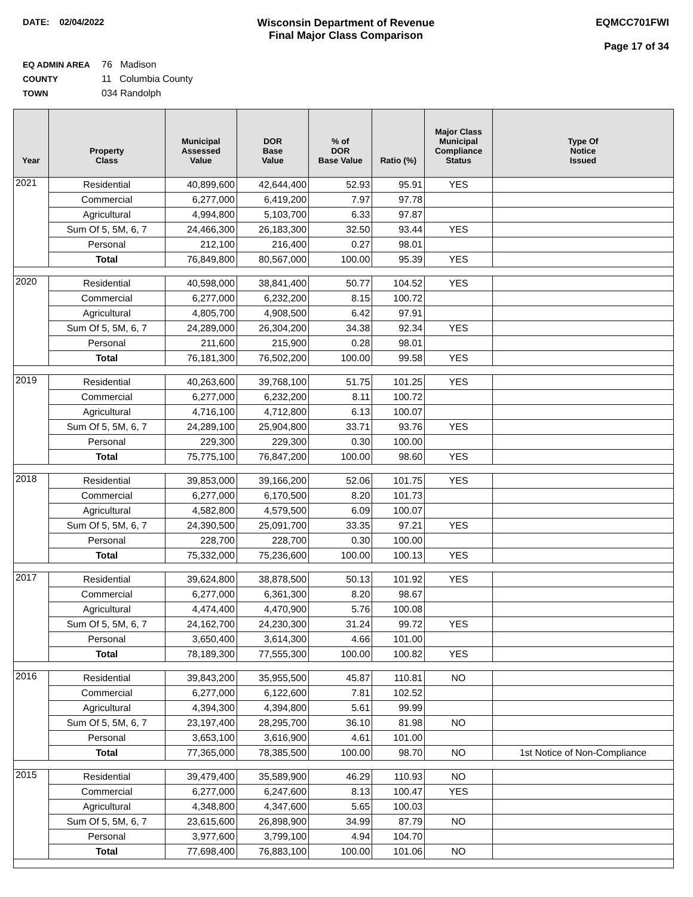DATE: 02/04/2022
Wisconsin Department of Revenue
Final Major Class Comparison
EQMCC701FWI
Page 17 of 34
EQ ADMIN AREA 76 Madison
COUNTY 11 Columbia County
TOWN 034 Randolph
| Year | Property Class | Municipal Assessed Value | DOR Base Value | % of DOR Base Value | Ratio (%) | Major Class Municipal Compliance Status | Type Of Notice Issued |
| --- | --- | --- | --- | --- | --- | --- | --- |
| 2021 | Residential | 40,899,600 | 42,644,400 | 52.93 | 95.91 | YES | |
| | Commercial | 6,277,000 | 6,419,200 | 7.97 | 97.78 | | |
| | Agricultural | 4,994,800 | 5,103,700 | 6.33 | 97.87 | | |
| | Sum Of 5, 5M, 6, 7 | 24,466,300 | 26,183,300 | 32.50 | 93.44 | YES | |
| | Personal | 212,100 | 216,400 | 0.27 | 98.01 | | |
| | Total | 76,849,800 | 80,567,000 | 100.00 | 95.39 | YES | |
| 2020 | Residential | 40,598,000 | 38,841,400 | 50.77 | 104.52 | YES | |
| | Commercial | 6,277,000 | 6,232,200 | 8.15 | 100.72 | | |
| | Agricultural | 4,805,700 | 4,908,500 | 6.42 | 97.91 | | |
| | Sum Of 5, 5M, 6, 7 | 24,289,000 | 26,304,200 | 34.38 | 92.34 | YES | |
| | Personal | 211,600 | 215,900 | 0.28 | 98.01 | | |
| | Total | 76,181,300 | 76,502,200 | 100.00 | 99.58 | YES | |
| 2019 | Residential | 40,263,600 | 39,768,100 | 51.75 | 101.25 | YES | |
| | Commercial | 6,277,000 | 6,232,200 | 8.11 | 100.72 | | |
| | Agricultural | 4,716,100 | 4,712,800 | 6.13 | 100.07 | | |
| | Sum Of 5, 5M, 6, 7 | 24,289,100 | 25,904,800 | 33.71 | 93.76 | YES | |
| | Personal | 229,300 | 229,300 | 0.30 | 100.00 | | |
| | Total | 75,775,100 | 76,847,200 | 100.00 | 98.60 | YES | |
| 2018 | Residential | 39,853,000 | 39,166,200 | 52.06 | 101.75 | YES | |
| | Commercial | 6,277,000 | 6,170,500 | 8.20 | 101.73 | | |
| | Agricultural | 4,582,800 | 4,579,500 | 6.09 | 100.07 | | |
| | Sum Of 5, 5M, 6, 7 | 24,390,500 | 25,091,700 | 33.35 | 97.21 | YES | |
| | Personal | 228,700 | 228,700 | 0.30 | 100.00 | | |
| | Total | 75,332,000 | 75,236,600 | 100.00 | 100.13 | YES | |
| 2017 | Residential | 39,624,800 | 38,878,500 | 50.13 | 101.92 | YES | |
| | Commercial | 6,277,000 | 6,361,300 | 8.20 | 98.67 | | |
| | Agricultural | 4,474,400 | 4,470,900 | 5.76 | 100.08 | | |
| | Sum Of 5, 5M, 6, 7 | 24,162,700 | 24,230,300 | 31.24 | 99.72 | YES | |
| | Personal | 3,650,400 | 3,614,300 | 4.66 | 101.00 | | |
| | Total | 78,189,300 | 77,555,300 | 100.00 | 100.82 | YES | |
| 2016 | Residential | 39,843,200 | 35,955,500 | 45.87 | 110.81 | NO | |
| | Commercial | 6,277,000 | 6,122,600 | 7.81 | 102.52 | | |
| | Agricultural | 4,394,300 | 4,394,800 | 5.61 | 99.99 | | |
| | Sum Of 5, 5M, 6, 7 | 23,197,400 | 28,295,700 | 36.10 | 81.98 | NO | |
| | Personal | 3,653,100 | 3,616,900 | 4.61 | 101.00 | | |
| | Total | 77,365,000 | 78,385,500 | 100.00 | 98.70 | NO | 1st Notice of Non-Compliance |
| 2015 | Residential | 39,479,400 | 35,589,900 | 46.29 | 110.93 | NO | |
| | Commercial | 6,277,000 | 6,247,600 | 8.13 | 100.47 | YES | |
| | Agricultural | 4,348,800 | 4,347,600 | 5.65 | 100.03 | | |
| | Sum Of 5, 5M, 6, 7 | 23,615,600 | 26,898,900 | 34.99 | 87.79 | NO | |
| | Personal | 3,977,600 | 3,799,100 | 4.94 | 104.70 | | |
| | Total | 77,698,400 | 76,883,100 | 100.00 | 101.06 | NO | |